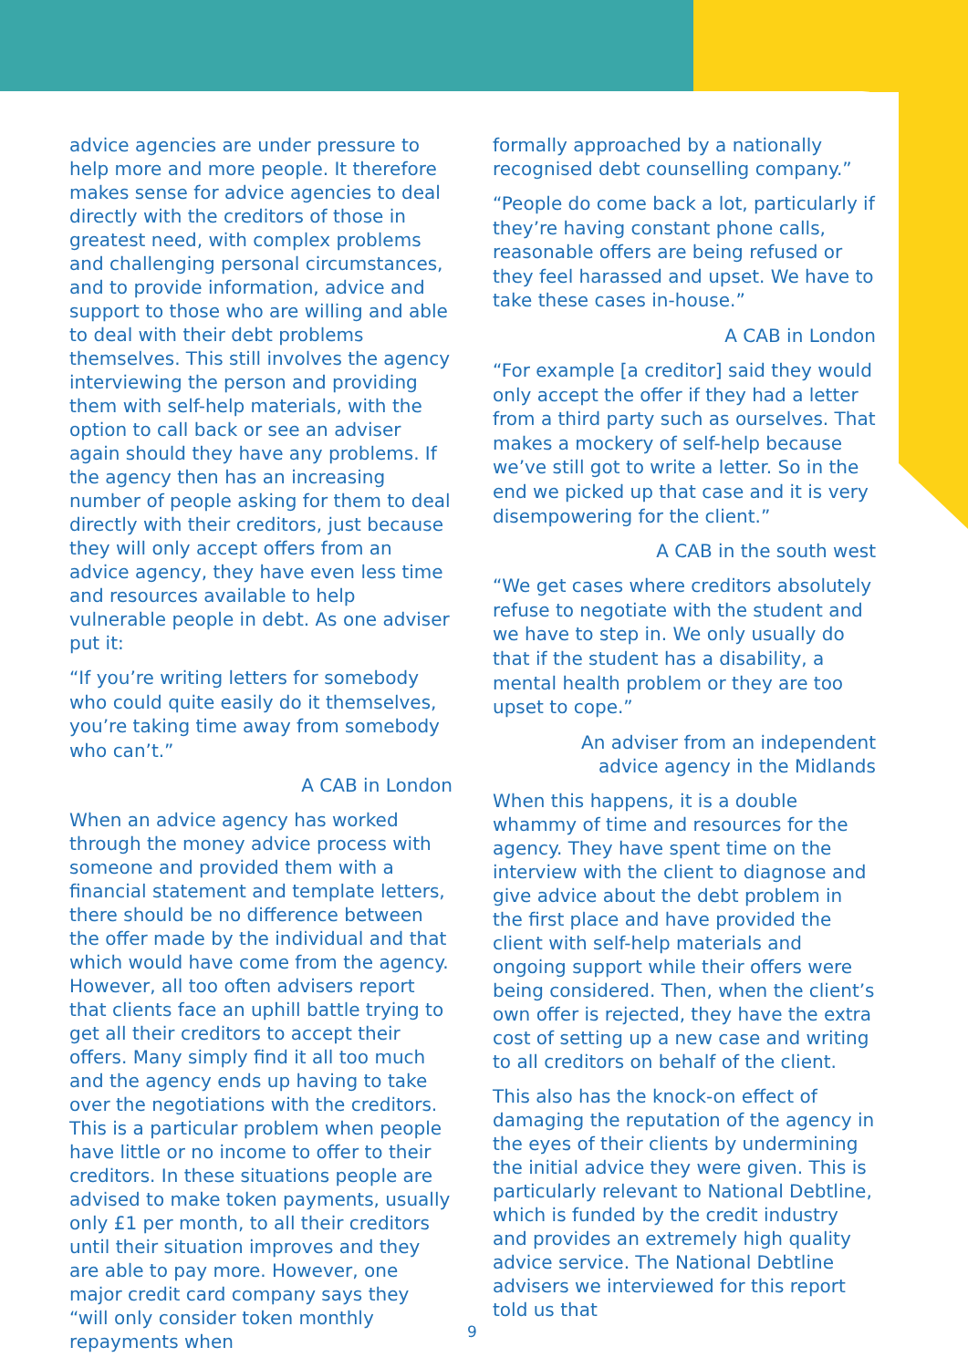advice agencies are under pressure to help more and more people. It therefore makes sense for advice agencies to deal directly with the creditors of those in greatest need, with complex problems and challenging personal circumstances, and to provide information, advice and support to those who are willing and able to deal with their debt problems themselves. This still involves the agency interviewing the person and providing them with self-help materials, with the option to call back or see an adviser again should they have any problems. If the agency then has an increasing number of people asking for them to deal directly with their creditors, just because they will only accept offers from an advice agency, they have even less time and resources available to help vulnerable people in debt. As one adviser put it:
“If you’re writing letters for somebody who could quite easily do it themselves, you’re taking time away from somebody who can’t.”
A CAB in London
When an advice agency has worked through the money advice process with someone and provided them with a financial statement and template letters, there should be no difference between the offer made by the individual and that which would have come from the agency. However, all too often advisers report that clients face an uphill battle trying to get all their creditors to accept their offers. Many simply find it all too much and the agency ends up having to take over the negotiations with the creditors. This is a particular problem when people have little or no income to offer to their creditors. In these situations people are advised to make token payments, usually only £1 per month, to all their creditors until their situation improves and they are able to pay more. However, one major credit card company says they “will only consider token monthly repayments when
formally approached by a nationally recognised debt counselling company.”
“People do come back a lot, particularly if they’re having constant phone calls, reasonable offers are being refused or they feel harassed and upset. We have to take these cases in-house.”
A CAB in London
“For example [a creditor] said they would only accept the offer if they had a letter from a third party such as ourselves. That makes a mockery of self-help because we’ve still got to write a letter. So in the end we picked up that case and it is very disempowering for the client.”
A CAB in the south west
“We get cases where creditors absolutely refuse to negotiate with the student and we have to step in. We only usually do that if the student has a disability, a mental health problem or they are too upset to cope.”
An adviser from an independent
advice agency in the Midlands
When this happens, it is a double whammy of time and resources for the agency. They have spent time on the interview with the client to diagnose and give advice about the debt problem in the first place and have provided the client with self-help materials and ongoing support while their offers were being considered. Then, when the client’s own offer is rejected, they have the extra cost of setting up a new case and writing to all creditors on behalf of the client.
This also has the knock-on effect of damaging the reputation of the agency in the eyes of their clients by undermining the initial advice they were given. This is particularly relevant to National Debtline, which is funded by the credit industry and provides an extremely high quality advice service. The National Debtline advisers we interviewed for this report told us that
9